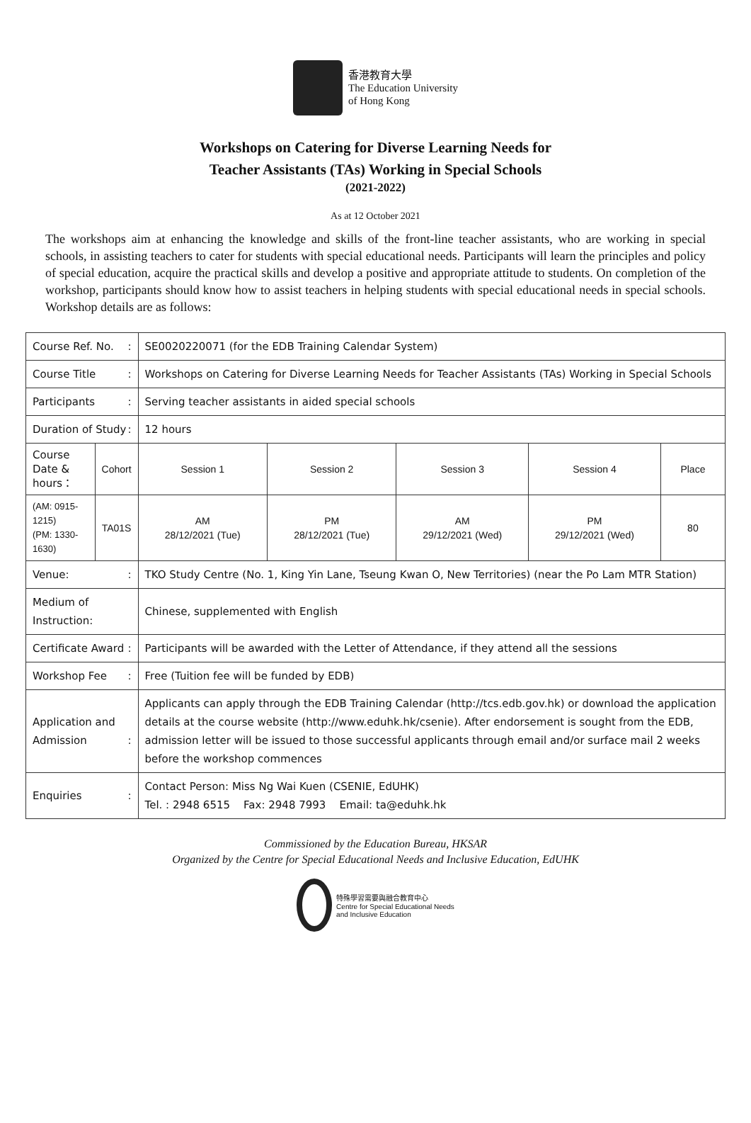香港教育大學
The Education University
of Hong Kong
Workshops on Catering for Diverse Learning Needs for
Teacher Assistants (TAs) Working in Special Schools
(2021-2022)
As at 12 October 2021
The workshops aim at enhancing the knowledge and skills of the front-line teacher assistants, who are working in special schools, in assisting teachers to cater for students with special educational needs. Participants will learn the principles and policy of special education, acquire the practical skills and develop a positive and appropriate attitude to students. On completion of the workshop, participants should know how to assist teachers in helping students with special educational needs in special schools. Workshop details are as follows:
| Course Ref. No. : | | SE0020220071 (for the EDB Training Calendar System) | | | | |
| Course Title : | | Workshops on Catering for Diverse Learning Needs for Teacher Assistants (TAs) Working in Special Schools | | | | |
| Participants : | | Serving teacher assistants in aided special schools | | | | |
| Duration of Study : | | 12 hours | | | | |
| Course Date & hours： | Cohort | Session 1 | Session 2 | Session 3 | Session 4 | Place |
| (AM: 0915-1215) (PM: 1330-1630) | TA01S | AM 28/12/2021 (Tue) | PM 28/12/2021 (Tue) | AM 29/12/2021 (Wed) | PM 29/12/2021 (Wed) | 80 |
| Venue: : | | TKO Study Centre (No. 1, King Yin Lane, Tseung Kwan O, New Territories) (near the Po Lam MTR Station) | | | | |
| Medium of Instruction: | | Chinese, supplemented with English | | | | |
| Certificate Award : | | Participants will be awarded with the Letter of Attendance, if they attend all the sessions | | | | |
| Workshop Fee : | | Free (Tuition fee will be funded by EDB) | | | | |
| Application and Admission : | | Applicants can apply through the EDB Training Calendar (http://tcs.edb.gov.hk) or download the application details at the course website (http://www.eduhk.hk/csenie). After endorsement is sought from the EDB, admission letter will be issued to those successful applicants through email and/or surface mail 2 weeks before the workshop commences | | | | |
| Enquiries : | | Contact Person: Miss Ng Wai Kuen (CSENIE, EdUHK) Tel. : 2948 6515 Fax: 2948 7993 Email: ta@eduhk.hk | | | | |
Commissioned by the Education Bureau, HKSAR
Organized by the Centre for Special Educational Needs and Inclusive Education, EdUHK
特殊學習需要與融合教育中心
Centre for Special Educational Needs
and Inclusive Education